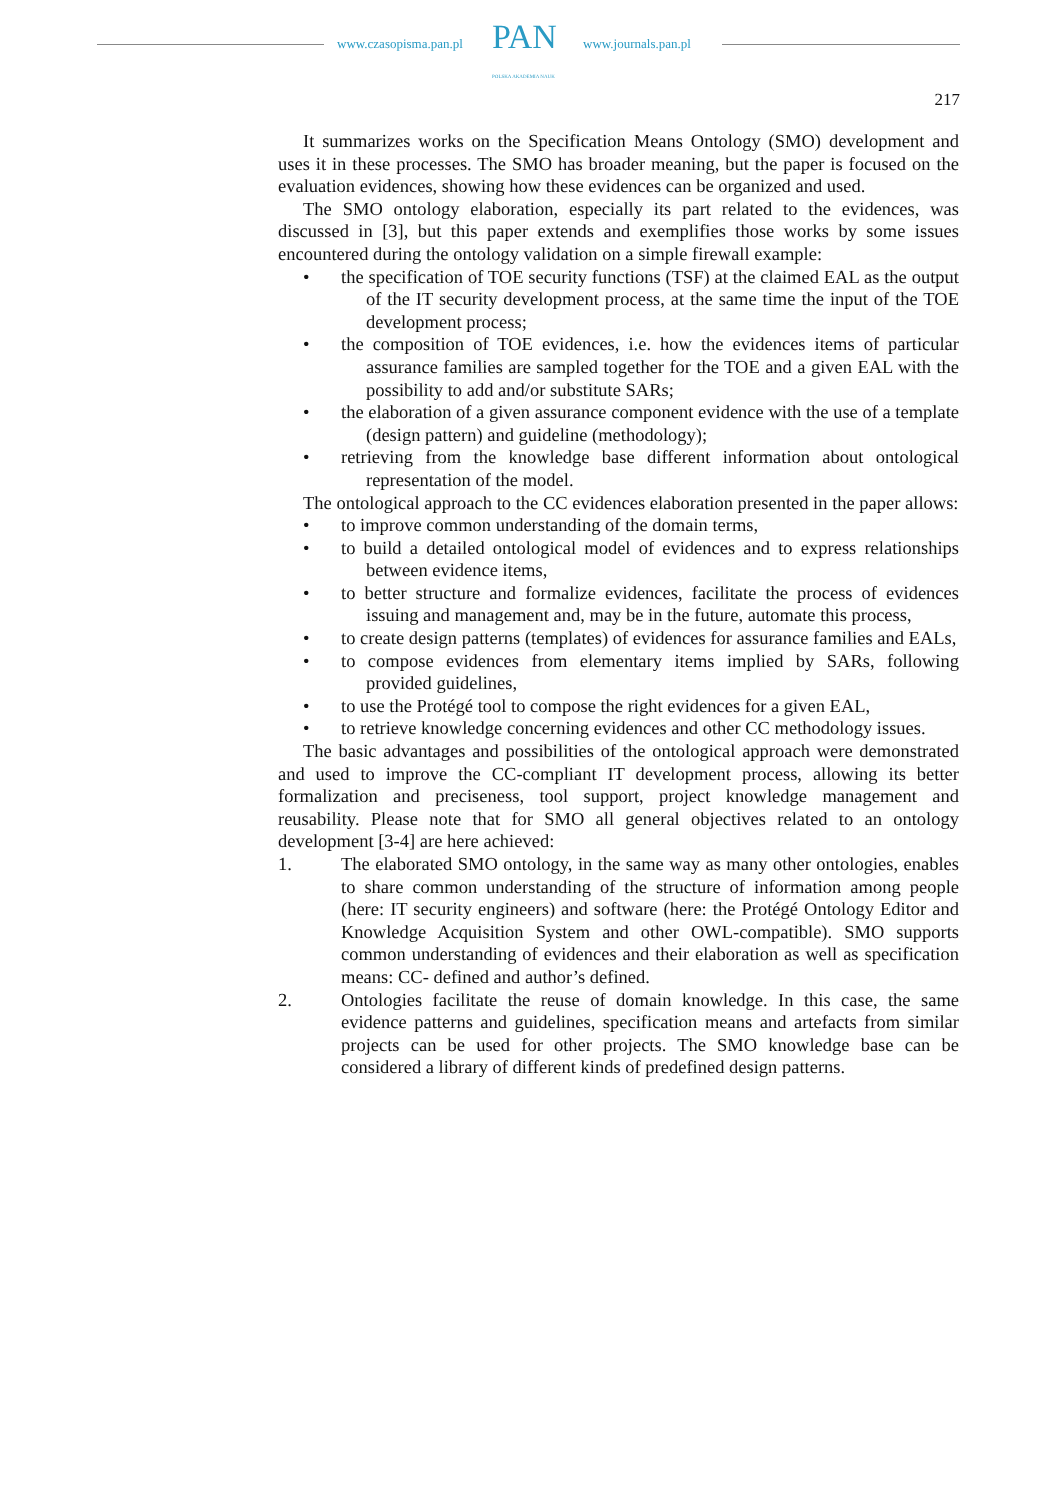www.czasopisma.pan.pl PAN
POLSKA AKADEMIA NAUK
www.journals.pan.pl
217
It summarizes works on the Specification Means Ontology (SMO) development and uses it in these processes. The SMO has broader meaning, but the paper is focused on the evaluation evidences, showing how these evidences can be organized and used.
The SMO ontology elaboration, especially its part related to the evidences, was discussed in [3], but this paper extends and exemplifies those works by some issues encountered during the ontology validation on a simple firewall example:
• the specification of TOE security functions (TSF) at the claimed EAL as the output of the IT security development process, at the same time the input of the TOE development process;
• the composition of TOE evidences, i.e. how the evidences items of particular assurance families are sampled together for the TOE and a given EAL with the possibility to add and/or substitute SARs;
• the elaboration of a given assurance component evidence with the use of a template (design pattern) and guideline (methodology);
• retrieving from the knowledge base different information about ontological representation of the model.
The ontological approach to the CC evidences elaboration presented in the paper allows:
• to improve common understanding of the domain terms,
• to build a detailed ontological model of evidences and to express relationships between evidence items,
• to better structure and formalize evidences, facilitate the process of evidences issuing and management and, may be in the future, automate this process,
• to create design patterns (templates) of evidences for assurance families and EALs,
• to compose evidences from elementary items implied by SARs, following provided guidelines,
• to use the Protégé tool to compose the right evidences for a given EAL,
• to retrieve knowledge concerning evidences and other CC methodology issues.
The basic advantages and possibilities of the ontological approach were demonstrated and used to improve the CC-compliant IT development process, allowing its better formalization and preciseness, tool support, project knowledge management and reusability. Please note that for SMO all general objectives related to an ontology development [3-4] are here achieved:
1. The elaborated SMO ontology, in the same way as many other ontologies, enables to share common understanding of the structure of information among people (here: IT security engineers) and software (here: the Protégé Ontology Editor and Knowledge Acquisition System and other OWL-compatible). SMO supports common understanding of evidences and their elaboration as well as specification means: CC- defined and author’s defined.
2. Ontologies facilitate the reuse of domain knowledge. In this case, the same evidence patterns and guidelines, specification means and artefacts from similar projects can be used for other projects. The SMO knowledge base can be considered a library of different kinds of predefined design patterns.